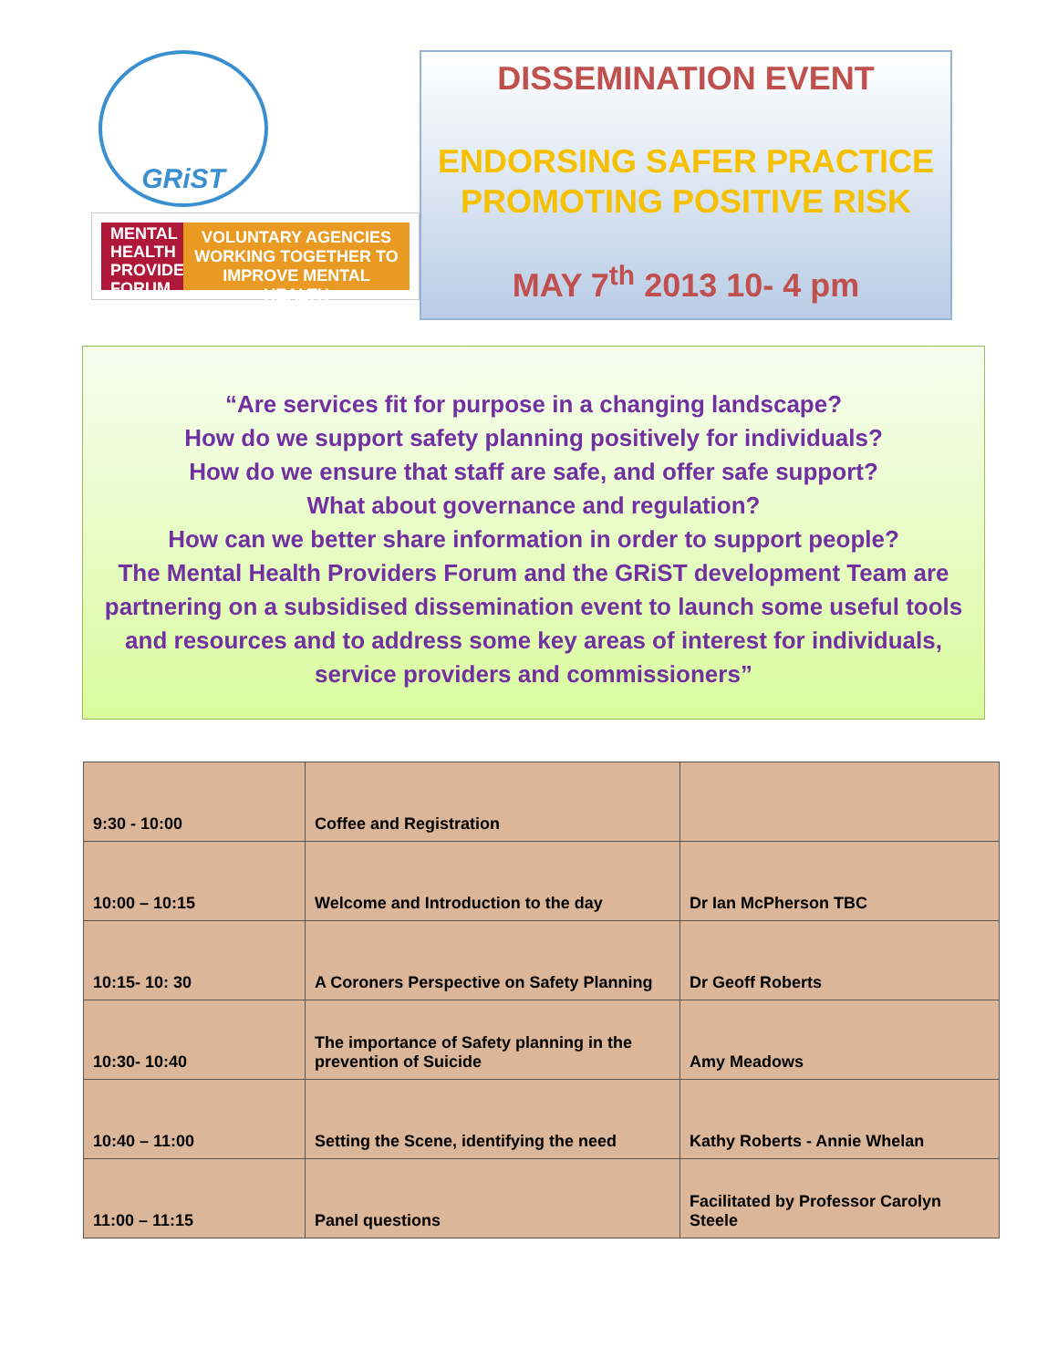GRiST
MENTAL HEALTH PROVIDERS FORUM
VOLUNTARY AGENCIES WORKING TOGETHER TO IMPROVE MENTAL HEALTH
DISSEMINATION EVENT
ENDORSING SAFER PRACTICE
PROMOTING POSITIVE RISK
MAY 7<sup>th</sup> 2013 10- 4 pm
“Are services fit for purpose in a changing landscape?
How do we support safety planning positively for individuals?
How do we ensure that staff are safe, and offer safe support?
What about governance and regulation?
How can we better share information in order to support people?
The Mental Health Providers Forum and the GRiST development Team are partnering on a subsidised dissemination event to launch some useful tools and resources and to address some key areas of interest for individuals, service providers and commissioners”
| 9:30 - 10:00 | Coffee and Registration | |
| 10:00 – 10:15 | Welcome and Introduction to the day | Dr Ian McPherson TBC |
| 10:15- 10: 30 | A Coroners Perspective on Safety Planning | Dr Geoff Roberts |
| 10:30- 10:40 | The importance of Safety planning in the prevention of Suicide | Amy Meadows |
| 10:40 – 11:00 | Setting the Scene, identifying the need | Kathy Roberts - Annie Whelan |
| 11:00 – 11:15 | Panel questions | Facilitated by Professor Carolyn Steele |